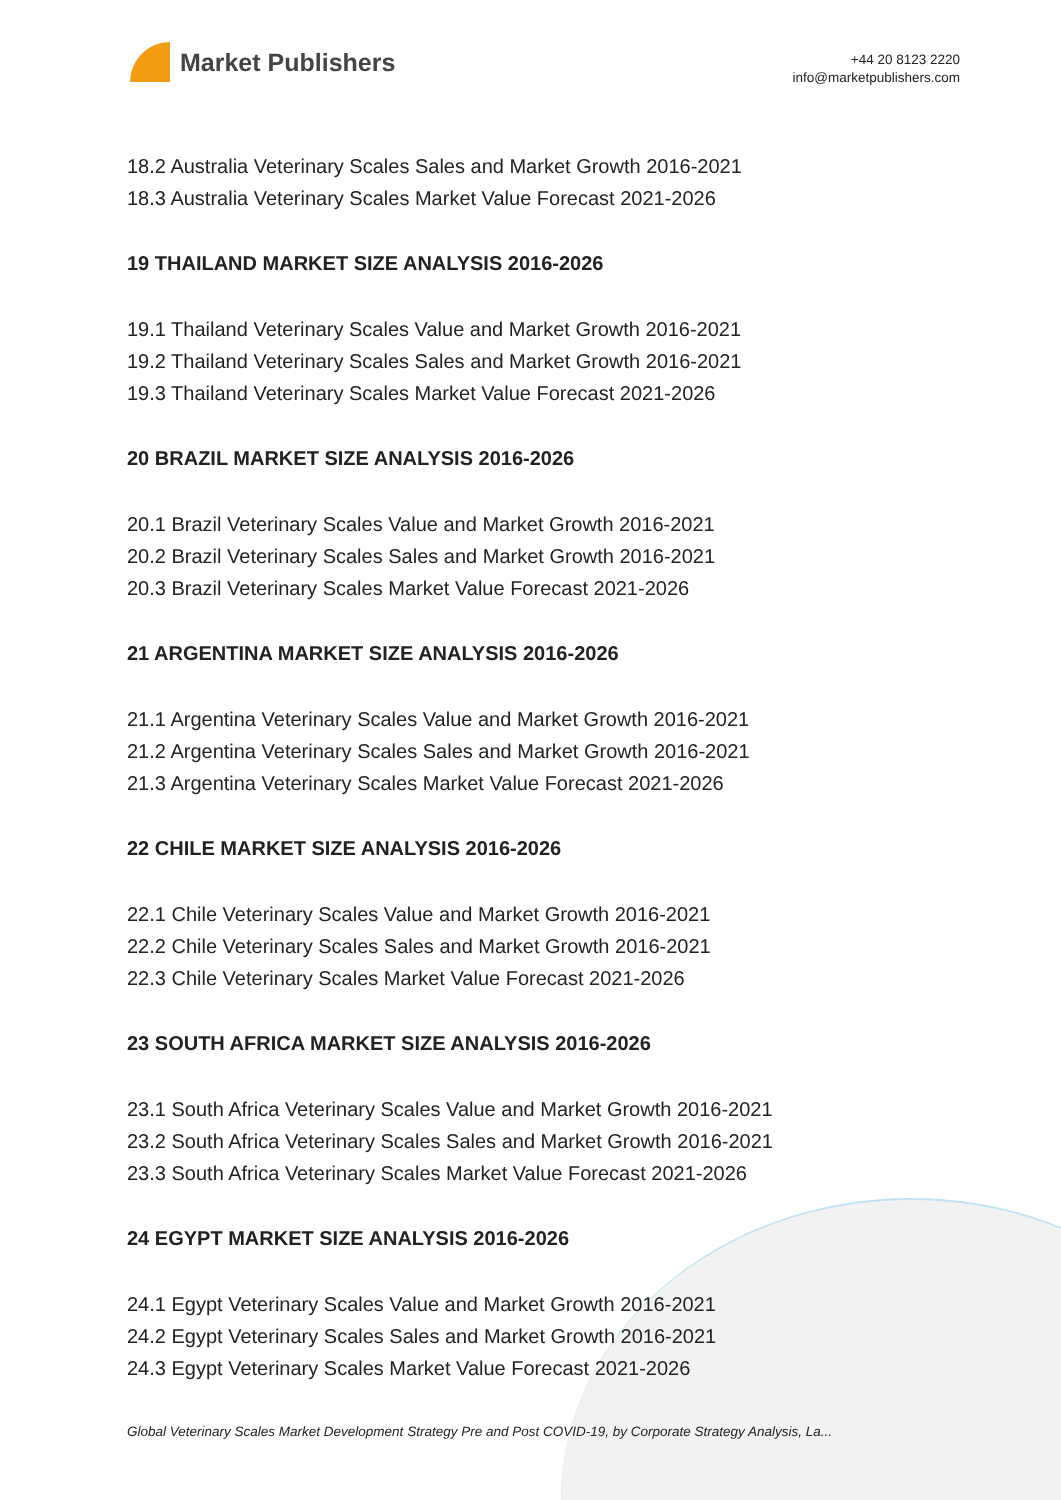Market Publishers
+44 20 8123 2220
info@marketpublishers.com
18.2 Australia Veterinary Scales Sales and Market Growth 2016-2021
18.3 Australia Veterinary Scales Market Value Forecast 2021-2026
19 THAILAND MARKET SIZE ANALYSIS 2016-2026
19.1 Thailand Veterinary Scales Value and Market Growth 2016-2021
19.2 Thailand Veterinary Scales Sales and Market Growth 2016-2021
19.3 Thailand Veterinary Scales Market Value Forecast 2021-2026
20 BRAZIL MARKET SIZE ANALYSIS 2016-2026
20.1 Brazil Veterinary Scales Value and Market Growth 2016-2021
20.2 Brazil Veterinary Scales Sales and Market Growth 2016-2021
20.3 Brazil Veterinary Scales Market Value Forecast 2021-2026
21 ARGENTINA MARKET SIZE ANALYSIS 2016-2026
21.1 Argentina Veterinary Scales Value and Market Growth 2016-2021
21.2 Argentina Veterinary Scales Sales and Market Growth 2016-2021
21.3 Argentina Veterinary Scales Market Value Forecast 2021-2026
22 CHILE MARKET SIZE ANALYSIS 2016-2026
22.1 Chile Veterinary Scales Value and Market Growth 2016-2021
22.2 Chile Veterinary Scales Sales and Market Growth 2016-2021
22.3 Chile Veterinary Scales Market Value Forecast 2021-2026
23 SOUTH AFRICA MARKET SIZE ANALYSIS 2016-2026
23.1 South Africa Veterinary Scales Value and Market Growth 2016-2021
23.2 South Africa Veterinary Scales Sales and Market Growth 2016-2021
23.3 South Africa Veterinary Scales Market Value Forecast 2021-2026
24 EGYPT MARKET SIZE ANALYSIS 2016-2026
24.1 Egypt Veterinary Scales Value and Market Growth 2016-2021
24.2 Egypt Veterinary Scales Sales and Market Growth 2016-2021
24.3 Egypt Veterinary Scales Market Value Forecast 2021-2026
Global Veterinary Scales Market Development Strategy Pre and Post COVID-19, by Corporate Strategy Analysis, La...